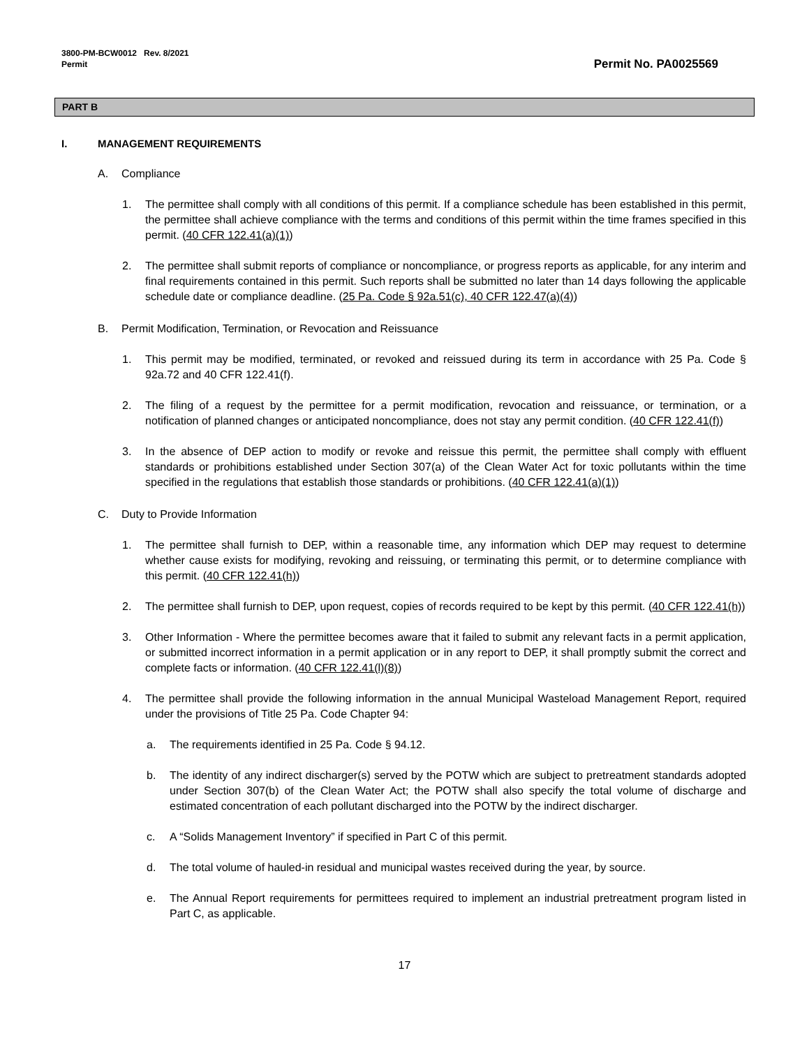3800-PM-BCW0012 Rev. 8/2021
Permit
Permit No. PA0025569
PART B
I. MANAGEMENT REQUIREMENTS
A. Compliance
1. The permittee shall comply with all conditions of this permit. If a compliance schedule has been established in this permit, the permittee shall achieve compliance with the terms and conditions of this permit within the time frames specified in this permit. (40 CFR 122.41(a)(1))
2. The permittee shall submit reports of compliance or noncompliance, or progress reports as applicable, for any interim and final requirements contained in this permit. Such reports shall be submitted no later than 14 days following the applicable schedule date or compliance deadline. (25 Pa. Code § 92a.51(c), 40 CFR 122.47(a)(4))
B. Permit Modification, Termination, or Revocation and Reissuance
1. This permit may be modified, terminated, or revoked and reissued during its term in accordance with 25 Pa. Code § 92a.72 and 40 CFR 122.41(f).
2. The filing of a request by the permittee for a permit modification, revocation and reissuance, or termination, or a notification of planned changes or anticipated noncompliance, does not stay any permit condition. (40 CFR 122.41(f))
3. In the absence of DEP action to modify or revoke and reissue this permit, the permittee shall comply with effluent standards or prohibitions established under Section 307(a) of the Clean Water Act for toxic pollutants within the time specified in the regulations that establish those standards or prohibitions. (40 CFR 122.41(a)(1))
C. Duty to Provide Information
1. The permittee shall furnish to DEP, within a reasonable time, any information which DEP may request to determine whether cause exists for modifying, revoking and reissuing, or terminating this permit, or to determine compliance with this permit. (40 CFR 122.41(h))
2. The permittee shall furnish to DEP, upon request, copies of records required to be kept by this permit. (40 CFR 122.41(h))
3. Other Information - Where the permittee becomes aware that it failed to submit any relevant facts in a permit application, or submitted incorrect information in a permit application or in any report to DEP, it shall promptly submit the correct and complete facts or information. (40 CFR 122.41(l)(8))
4. The permittee shall provide the following information in the annual Municipal Wasteload Management Report, required under the provisions of Title 25 Pa. Code Chapter 94:
a. The requirements identified in 25 Pa. Code § 94.12.
b. The identity of any indirect discharger(s) served by the POTW which are subject to pretreatment standards adopted under Section 307(b) of the Clean Water Act; the POTW shall also specify the total volume of discharge and estimated concentration of each pollutant discharged into the POTW by the indirect discharger.
c. A “Solids Management Inventory” if specified in Part C of this permit.
d. The total volume of hauled-in residual and municipal wastes received during the year, by source.
e. The Annual Report requirements for permittees required to implement an industrial pretreatment program listed in Part C, as applicable.
17